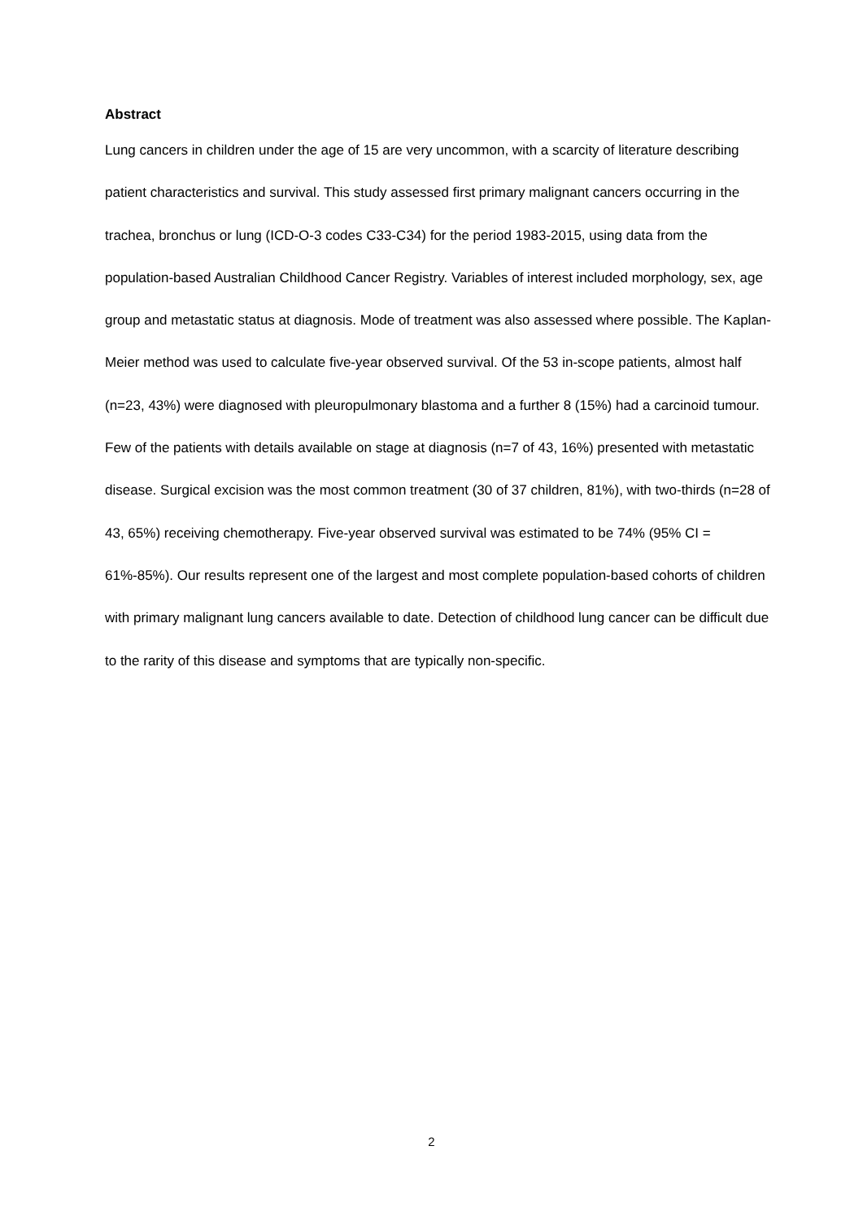Abstract
Lung cancers in children under the age of 15 are very uncommon, with a scarcity of literature describing patient characteristics and survival. This study assessed first primary malignant cancers occurring in the trachea, bronchus or lung (ICD-O-3 codes C33-C34) for the period 1983-2015, using data from the population-based Australian Childhood Cancer Registry. Variables of interest included morphology, sex, age group and metastatic status at diagnosis. Mode of treatment was also assessed where possible. The Kaplan-Meier method was used to calculate five-year observed survival. Of the 53 in-scope patients, almost half (n=23, 43%) were diagnosed with pleuropulmonary blastoma and a further 8 (15%) had a carcinoid tumour. Few of the patients with details available on stage at diagnosis (n=7 of 43, 16%) presented with metastatic disease. Surgical excision was the most common treatment (30 of 37 children, 81%), with two-thirds (n=28 of 43, 65%) receiving chemotherapy. Five-year observed survival was estimated to be 74% (95% CI = 61%-85%). Our results represent one of the largest and most complete population-based cohorts of children with primary malignant lung cancers available to date. Detection of childhood lung cancer can be difficult due to the rarity of this disease and symptoms that are typically non-specific.
2